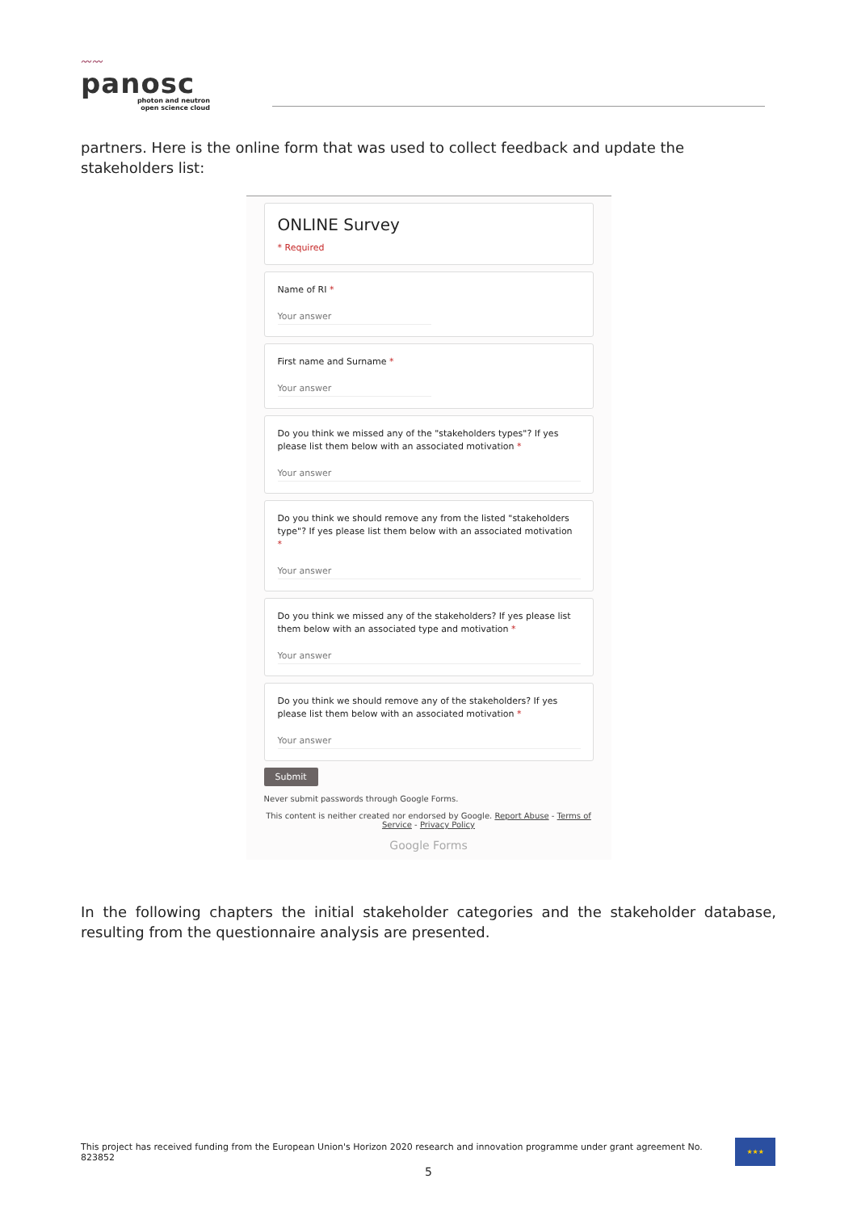〰〰
panosc
photon and neutron
open science cloud
partners. Here is the online form that was used to collect feedback and update the stakeholders list:
ONLINE Survey
* Required
Name of RI *
Your answer
First name and Surname *
Your answer
Do you think we missed any of the "stakeholders types"? If yes please list them below with an associated motivation *
Your answer
Do you think we should remove any from the listed "stakeholders type"? If yes please list them below with an associated motivation *
Your answer
Do you think we missed any of the stakeholders? If yes please list them below with an associated type and motivation *
Your answer
Do you think we should remove any of the stakeholders? If yes please list them below with an associated motivation *
Your answer
Submit
Never submit passwords through Google Forms.
This content is neither created nor endorsed by Google. Report Abuse - Terms of Service - Privacy Policy
Google Forms
In the following chapters the initial stakeholder categories and the stakeholder database, resulting from the questionnaire analysis are presented.
This project has received funding from the European Union's Horizon 2020 research and innovation programme under grant agreement No. 823852
★★★
5